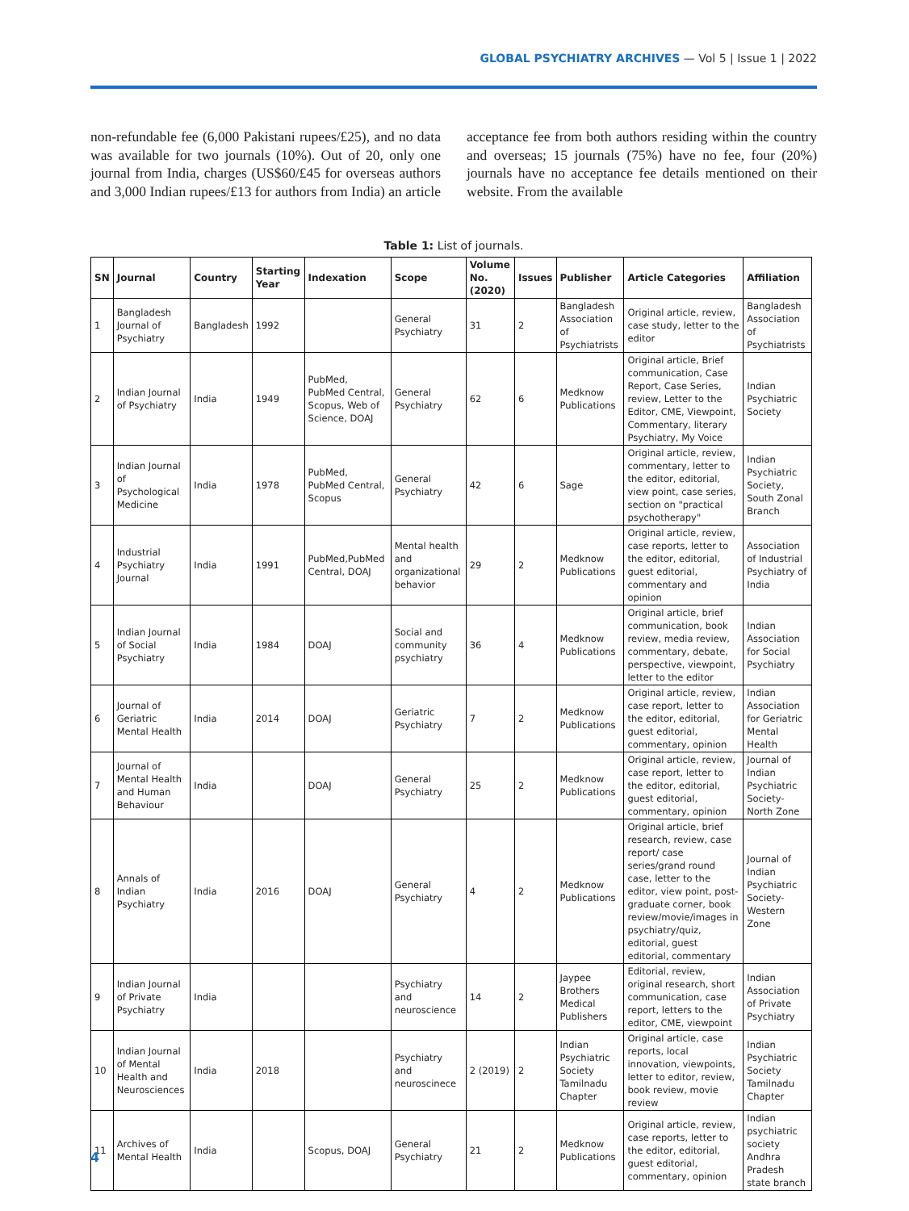GLOBAL PSYCHIATRY ARCHIVES — Vol 5 | Issue 1 | 2022
non-refundable fee (6,000 Pakistani rupees/£25), and no data was available for two journals (10%). Out of 20, only one journal from India, charges (US$60/£45 for overseas authors and 3,000 Indian rupees/£13 for authors from India) an article acceptance fee from both authors residing within the country and overseas; 15 journals (75%) have no fee, four (20%) journals have no acceptance fee details mentioned on their website. From the available
Table 1: List of journals.
| SN | Journal | Country | Starting Year | Indexation | Scope | Volume No. (2020) | Issues | Publisher | Article Categories | Affiliation |
| --- | --- | --- | --- | --- | --- | --- | --- | --- | --- | --- |
| 1 | Bangladesh Journal of Psychiatry | Bangladesh | 1992 | | General Psychiatry | 31 | 2 | Bangladesh Association of Psychiatrists | Original article, review, case study, letter to the editor | Bangladesh Association of Psychiatrists |
| 2 | Indian Journal of Psychiatry | India | 1949 | PubMed, PubMed Central, Scopus, Web of Science, DOAJ | General Psychiatry | 62 | 6 | Medknow Publications | Original article, Brief communication, Case Report, Case Series, review, Letter to the Editor, CME, Viewpoint, Commentary, literary Psychiatry, My Voice | Indian Psychiatric Society |
| 3 | Indian Journal of Psychological Medicine | India | 1978 | PubMed, PubMed Central, Scopus | General Psychiatry | 42 | 6 | Sage | Original article, review, commentary, letter to the editor, editorial, view point, case series, section on "practical psychotherapy" | Indian Psychiatric Society, South Zonal Branch |
| 4 | Industrial Psychiatry Journal | India | 1991 | PubMed,PubMed Central, DOAJ | Mental health and organizational behavior | 29 | 2 | Medknow Publications | Original article, review, case reports, letter to the editor, editorial, guest editorial, commentary and opinion | Association of Industrial Psychiatry of India |
| 5 | Indian Journal of Social Psychiatry | India | 1984 | DOAJ | Social and community psychiatry | 36 | 4 | Medknow Publications | Original article, brief communication, book review, media review, commentary, debate, perspective, viewpoint, letter to the editor | Indian Association for Social Psychiatry |
| 6 | Journal of Geriatric Mental Health | India | 2014 | DOAJ | Geriatric Psychiatry | 7 | 2 | Medknow Publications | Original article, review, case report, letter to the editor, editorial, guest editorial, commentary, opinion | Indian Association for Geriatric Mental Health |
| 7 | Journal of Mental Health and Human Behaviour | India | | DOAJ | General Psychiatry | 25 | 2 | Medknow Publications | Original article, review, case report, letter to the editor, editorial, guest editorial, commentary, opinion | Journal of Indian Psychiatric Society-North Zone |
| 8 | Annals of Indian Psychiatry | India | 2016 | DOAJ | General Psychiatry | 4 | 2 | Medknow Publications | Original article, brief research, review, case report/ case series/grand round case, letter to the editor, view point, post-graduate corner, book review/movie/images in psychiatry/quiz, editorial, guest editorial, commentary | Journal of Indian Psychiatric Society-Western Zone |
| 9 | Indian Journal of Private Psychiatry | India | | | Psychiatry and neuroscience | 14 | 2 | Jaypee Brothers Medical Publishers | Editorial, review, original research, short communication, case report, letters to the editor, CME, viewpoint | Indian Association of Private Psychiatry |
| 10 | Indian Journal of Mental Health and Neurosciences | India | 2018 | | Psychiatry and neuroscinece | 2 (2019) | 2 | Indian Psychiatric Society Tamilnadu Chapter | Original article, case reports, local innovation, viewpoints, letter to editor, review, book review, movie review | Indian Psychiatric Society Tamilnadu Chapter |
| 11 | Archives of Mental Health | India | | Scopus, DOAJ | General Psychiatry | 21 | 2 | Medknow Publications | Original article, review, case reports, letter to the editor, editorial, guest editorial, commentary, opinion | Indian psychiatric society Andhra Pradesh state branch |
4